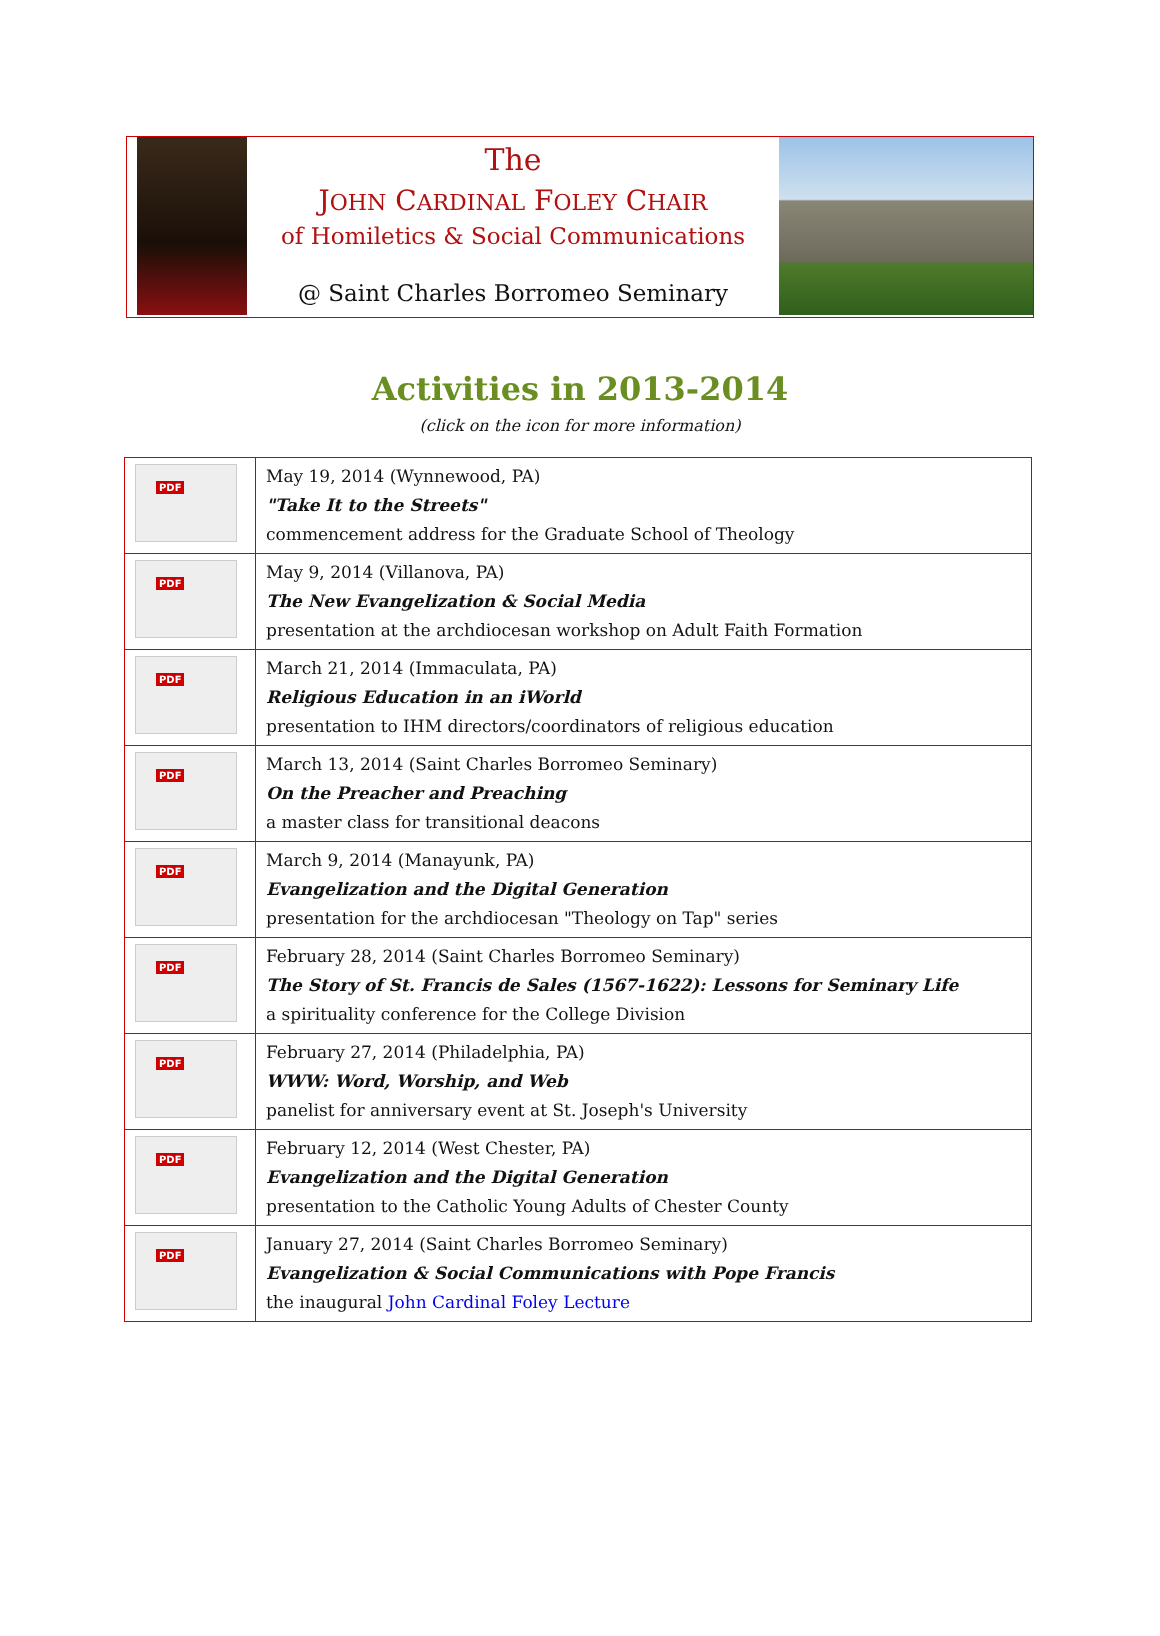The
JOHN CARDINAL FOLEY CHAIR
of Homiletics & Social Communications
@ Saint Charles Borromeo Seminary
Activities in 2013-2014
(click on the icon for more information)
| PDF | May 19, 2014 (Wynnewood, PA) "Take It to the Streets" commencement address for the Graduate School of Theology |
| PDF | May 9, 2014 (Villanova, PA) The New Evangelization & Social Media presentation at the archdiocesan workshop on Adult Faith Formation |
| PDF | March 21, 2014 (Immaculata, PA) Religious Education in an iWorld presentation to IHM directors/coordinators of religious education |
| PDF | March 13, 2014 (Saint Charles Borromeo Seminary) On the Preacher and Preaching a master class for transitional deacons |
| PDF | March 9, 2014 (Manayunk, PA) Evangelization and the Digital Generation presentation for the archdiocesan "Theology on Tap" series |
| PDF | February 28, 2014 (Saint Charles Borromeo Seminary) The Story of St. Francis de Sales (1567-1622): Lessons for Seminary Life a spirituality conference for the College Division |
| PDF | February 27, 2014 (Philadelphia, PA) WWW: Word, Worship, and Web panelist for anniversary event at St. Joseph's University |
| PDF | February 12, 2014 (West Chester, PA) Evangelization and the Digital Generation presentation to the Catholic Young Adults of Chester County |
| PDF | January 27, 2014 (Saint Charles Borromeo Seminary) Evangelization & Social Communications with Pope Francis the inaugural John Cardinal Foley Lecture |